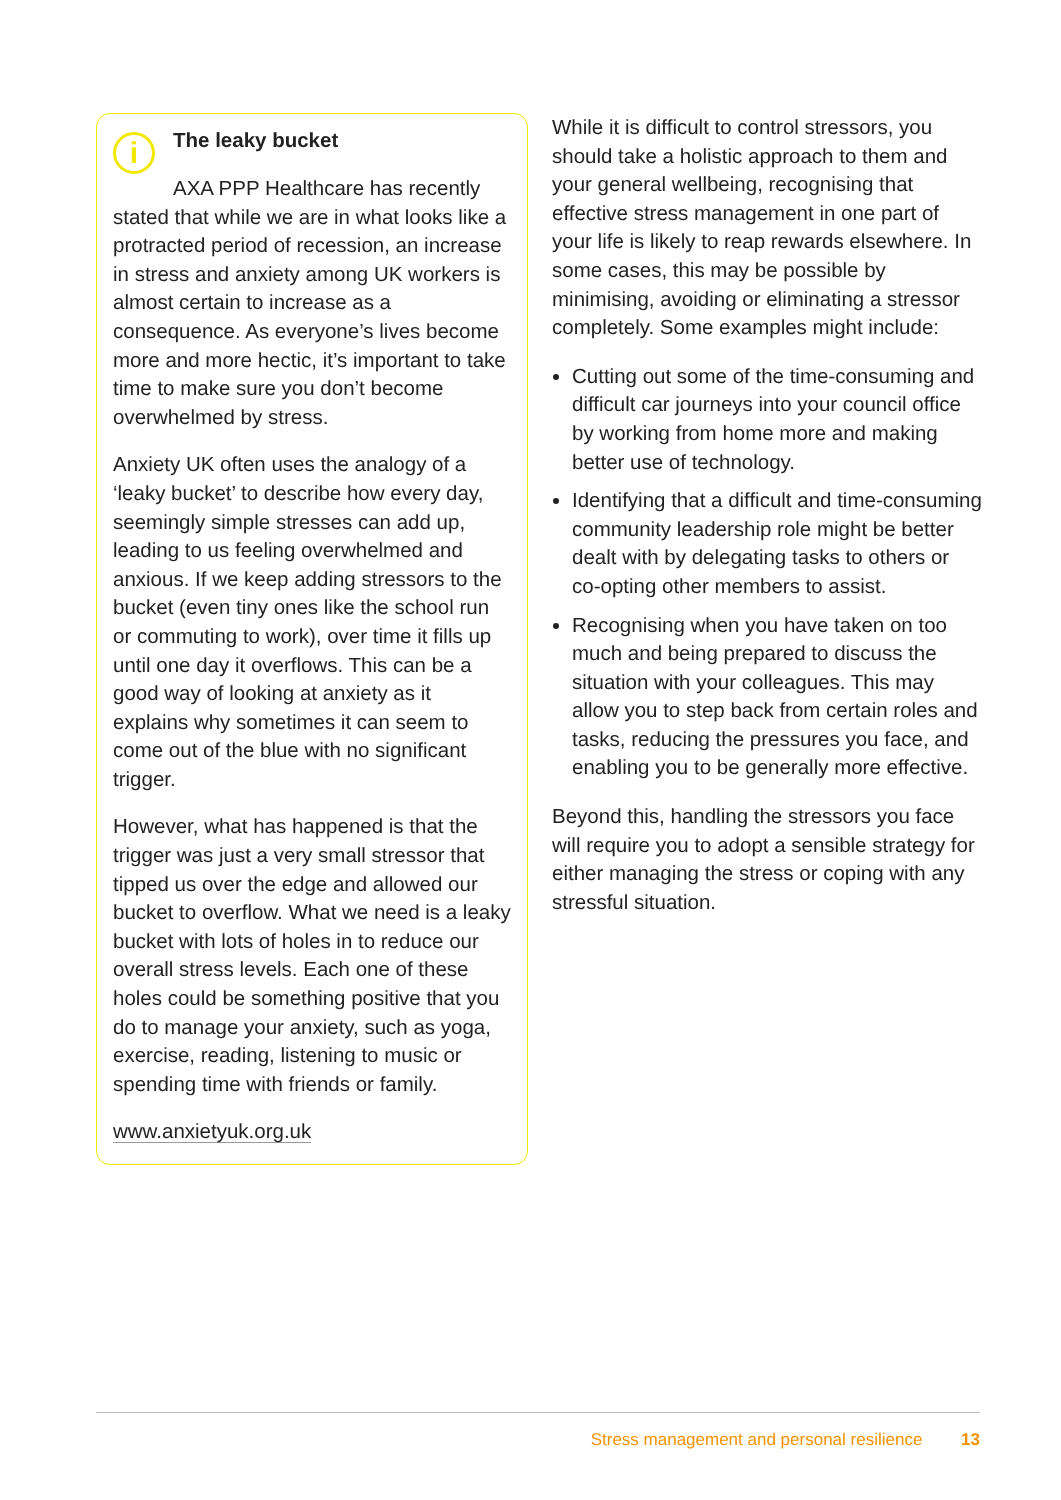i
The leaky bucket
AXA PPP Healthcare has recently stated that while we are in what looks like a protracted period of recession, an increase in stress and anxiety among UK workers is almost certain to increase as a consequence. As everyone’s lives become more and more hectic, it’s important to take time to make sure you don’t become overwhelmed by stress.
Anxiety UK often uses the analogy of a ‘leaky bucket’ to describe how every day, seemingly simple stresses can add up, leading to us feeling overwhelmed and anxious. If we keep adding stressors to the bucket (even tiny ones like the school run or commuting to work), over time it fills up until one day it overflows. This can be a good way of looking at anxiety as it explains why sometimes it can seem to come out of the blue with no significant trigger.
However, what has happened is that the trigger was just a very small stressor that tipped us over the edge and allowed our bucket to overflow. What we need is a leaky bucket with lots of holes in to reduce our overall stress levels. Each one of these holes could be something positive that you do to manage your anxiety, such as yoga, exercise, reading, listening to music or spending time with friends or family.
www.anxietyuk.org.uk
While it is difficult to control stressors, you should take a holistic approach to them and your general wellbeing, recognising that effective stress management in one part of your life is likely to reap rewards elsewhere. In some cases, this may be possible by minimising, avoiding or eliminating a stressor completely. Some examples might include:
Cutting out some of the time-consuming and difficult car journeys into your council office by working from home more and making better use of technology.
Identifying that a difficult and time-consuming community leadership role might be better dealt with by delegating tasks to others or co-opting other members to assist.
Recognising when you have taken on too much and being prepared to discuss the situation with your colleagues. This may allow you to step back from certain roles and tasks, reducing the pressures you face, and enabling you to be generally more effective.
Beyond this, handling the stressors you face will require you to adopt a sensible strategy for either managing the stress or coping with any stressful situation.
Stress management and personal resilience 13